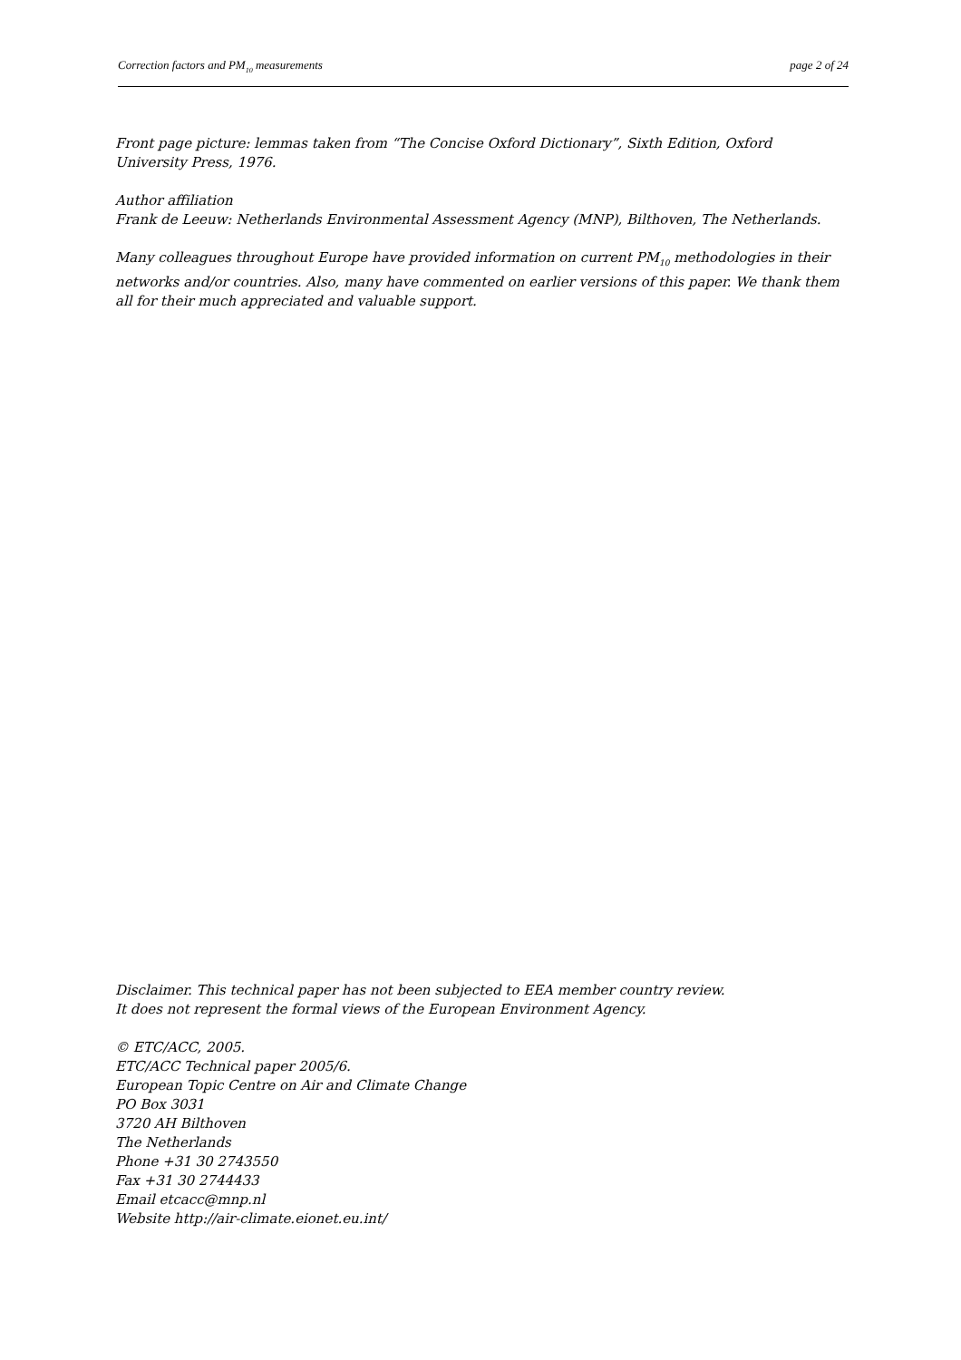Correction factors and PM<sub>10</sub> measurements page 2 of 24
Front page picture: lemmas taken from “The Concise Oxford Dictionary”, Sixth Edition, Oxford University Press, 1976.
Author affiliation
Frank de Leeuw: Netherlands Environmental Assessment Agency (MNP), Bilthoven, The Netherlands.
Many colleagues throughout Europe have provided information on current PM<sub>10</sub> methodologies in their networks and/or countries. Also, many have commented on earlier versions of this paper. We thank them all for their much appreciated and valuable support.
Disclaimer. This technical paper has not been subjected to EEA member country review.
It does not represent the formal views of the European Environment Agency.
© ETC/ACC, 2005.
ETC/ACC Technical paper 2005/6.
European Topic Centre on Air and Climate Change
PO Box 3031
3720 AH Bilthoven
The Netherlands
Phone +31 30 2743550
Fax +31 30 2744433
Email etcacc@mnp.nl
Website http://air-climate.eionet.eu.int/